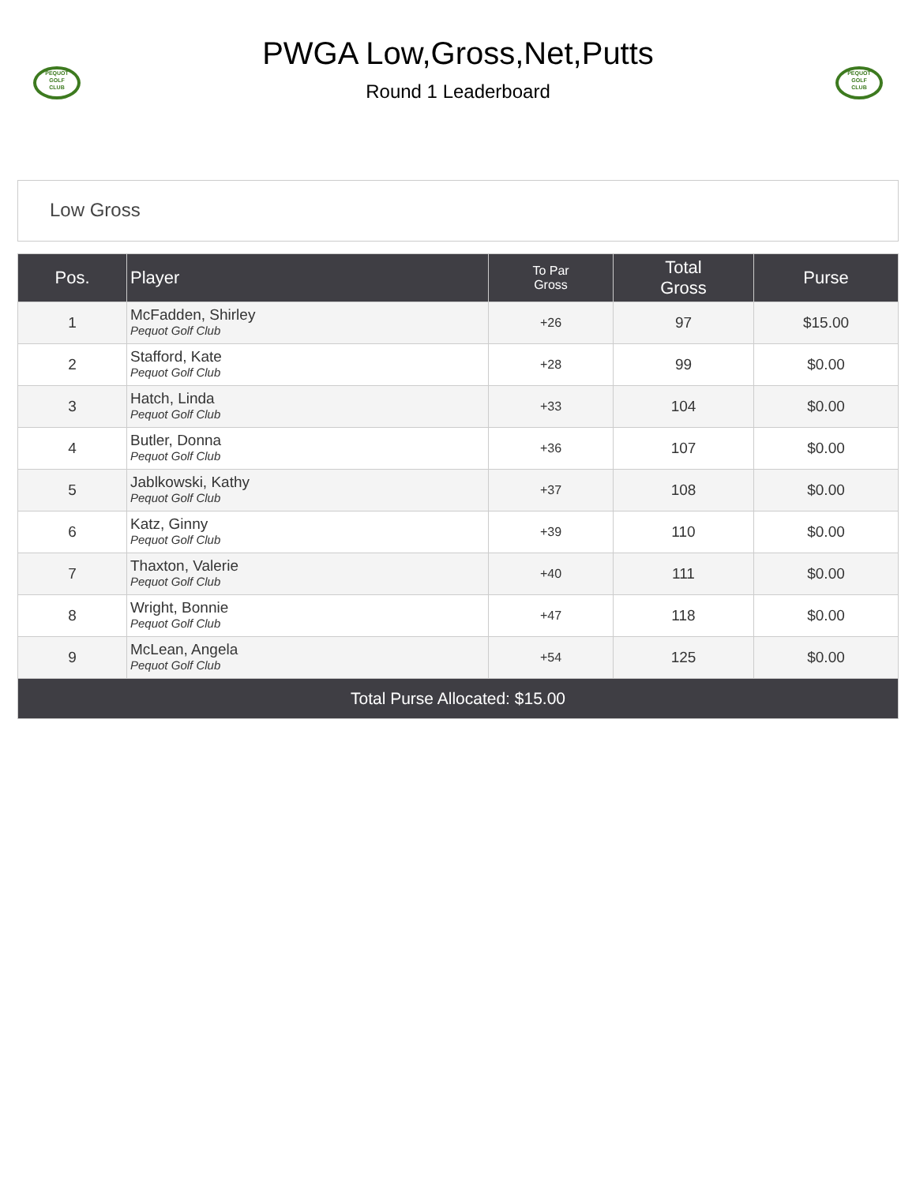PEQUOT
GOLF
CLUB
PWGA Low,Gross,Net,Putts
Round 1 Leaderboard
PEQUOT
GOLF
CLUB
Low Gross
| Pos. | Player | To Par Gross | Total Gross | Purse |
| --- | --- | --- | --- | --- |
| 1 | McFadden, Shirley Pequot Golf Club | +26 | 97 | $15.00 |
| 2 | Stafford, Kate Pequot Golf Club | +28 | 99 | $0.00 |
| 3 | Hatch, Linda Pequot Golf Club | +33 | 104 | $0.00 |
| 4 | Butler, Donna Pequot Golf Club | +36 | 107 | $0.00 |
| 5 | Jablkowski, Kathy Pequot Golf Club | +37 | 108 | $0.00 |
| 6 | Katz, Ginny Pequot Golf Club | +39 | 110 | $0.00 |
| 7 | Thaxton, Valerie Pequot Golf Club | +40 | 111 | $0.00 |
| 8 | Wright, Bonnie Pequot Golf Club | +47 | 118 | $0.00 |
| 9 | McLean, Angela Pequot Golf Club | +54 | 125 | $0.00 |
| Total Purse Allocated: $15.00 | | | | |